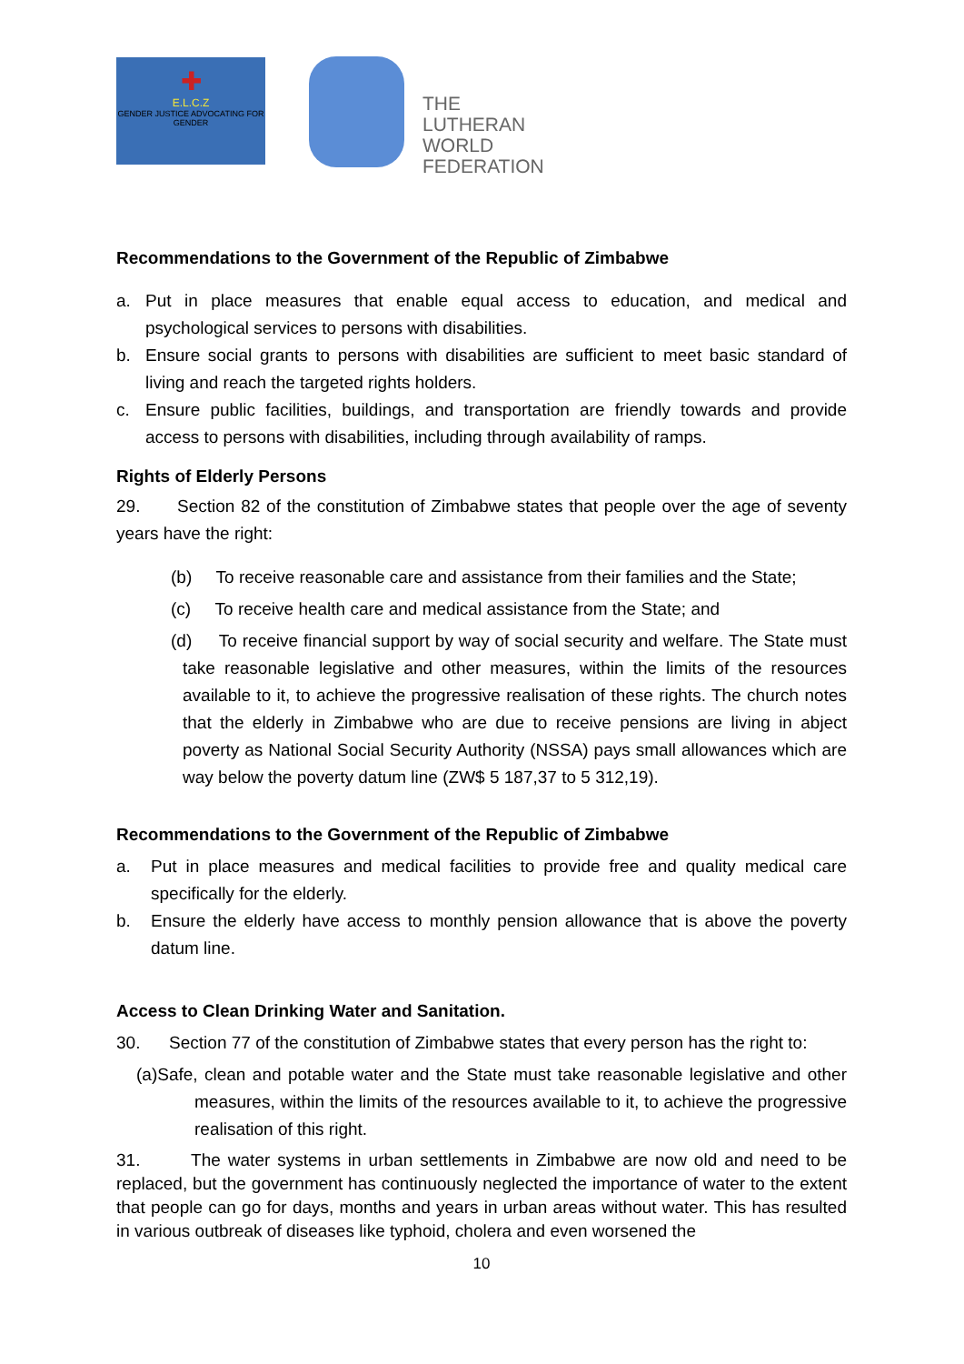✚
E.L.C.Z
GENDER JUSTICE ADVOCATING FOR GENDER
THE
LUTHERAN
WORLD
FEDERATION
Recommendations to the Government of the Republic of Zimbabwe
a. Put in place measures that enable equal access to education, and medical and psychological services to persons with disabilities.
b. Ensure social grants to persons with disabilities are sufficient to meet basic standard of living and reach the targeted rights holders.
c. Ensure public facilities, buildings, and transportation are friendly towards and provide access to persons with disabilities, including through availability of ramps.
Rights of Elderly Persons
29. Section 82 of the constitution of Zimbabwe states that people over the age of seventy years have the right:
(b) To receive reasonable care and assistance from their families and the State;
(c) To receive health care and medical assistance from the State; and
(d) To receive financial support by way of social security and welfare. The State must take reasonable legislative and other measures, within the limits of the resources available to it, to achieve the progressive realisation of these rights. The church notes that the elderly in Zimbabwe who are due to receive pensions are living in abject poverty as National Social Security Authority (NSSA) pays small allowances which are way below the poverty datum line (ZW$ 5 187,37 to 5 312,19).
Recommendations to the Government of the Republic of Zimbabwe
a. Put in place measures and medical facilities to provide free and quality medical care specifically for the elderly.
b. Ensure the elderly have access to monthly pension allowance that is above the poverty datum line.
Access to Clean Drinking Water and Sanitation.
30. Section 77 of the constitution of Zimbabwe states that every person has the right to:
(a)Safe, clean and potable water and the State must take reasonable legislative and other measures, within the limits of the resources available to it, to achieve the progressive realisation of this right.
31. The water systems in urban settlements in Zimbabwe are now old and need to be replaced, but the government has continuously neglected the importance of water to the extent that people can go for days, months and years in urban areas without water. This has resulted in various outbreak of diseases like typhoid, cholera and even worsened the
10